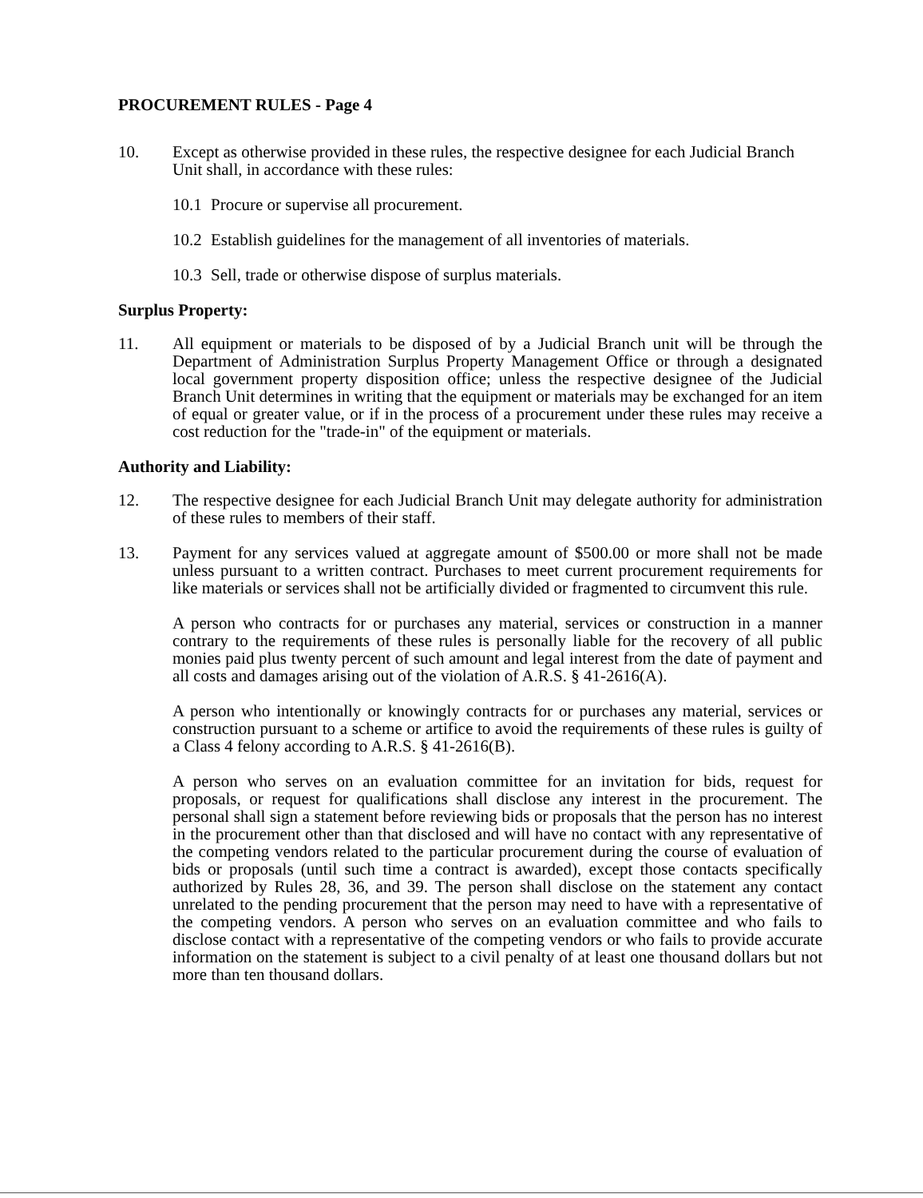PROCUREMENT RULES - Page 4
10. Except as otherwise provided in these rules, the respective designee for each Judicial Branch Unit shall, in accordance with these rules:
10.1
Procure or supervise all procurement.
10.2
Establish guidelines for the management of all inventories of materials.
10.3
Sell, trade or otherwise dispose of surplus materials.
Surplus Property:
11. All equipment or materials to be disposed of by a Judicial Branch unit will be through the Department of Administration Surplus Property Management Office or through a designated local government property disposition office; unless the respective designee of the Judicial Branch Unit determines in writing that the equipment or materials may be exchanged for an item of equal or greater value, or if in the process of a procurement under these rules may receive a cost reduction for the "trade-in" of the equipment or materials.
Authority and Liability:
12. The respective designee for each Judicial Branch Unit may delegate authority for administration of these rules to members of their staff.
13. Payment for any services valued at aggregate amount of $500.00 or more shall not be made unless pursuant to a written contract. Purchases to meet current procurement requirements for like materials or services shall not be artificially divided or fragmented to circumvent this rule.
A person who contracts for or purchases any material, services or construction in a manner contrary to the requirements of these rules is personally liable for the recovery of all public monies paid plus twenty percent of such amount and legal interest from the date of payment and all costs and damages arising out of the violation of A.R.S. § 41-2616(A).
A person who intentionally or knowingly contracts for or purchases any material, services or construction pursuant to a scheme or artifice to avoid the requirements of these rules is guilty of a Class 4 felony according to A.R.S. § 41-2616(B).
A person who serves on an evaluation committee for an invitation for bids, request for proposals, or request for qualifications shall disclose any interest in the procurement. The personal shall sign a statement before reviewing bids or proposals that the person has no interest in the procurement other than that disclosed and will have no contact with any representative of the competing vendors related to the particular procurement during the course of evaluation of bids or proposals (until such time a contract is awarded), except those contacts specifically authorized by Rules 28, 36, and 39. The person shall disclose on the statement any contact unrelated to the pending procurement that the person may need to have with a representative of the competing vendors. A person who serves on an evaluation committee and who fails to disclose contact with a representative of the competing vendors or who fails to provide accurate information on the statement is subject to a civil penalty of at least one thousand dollars but not more than ten thousand dollars.